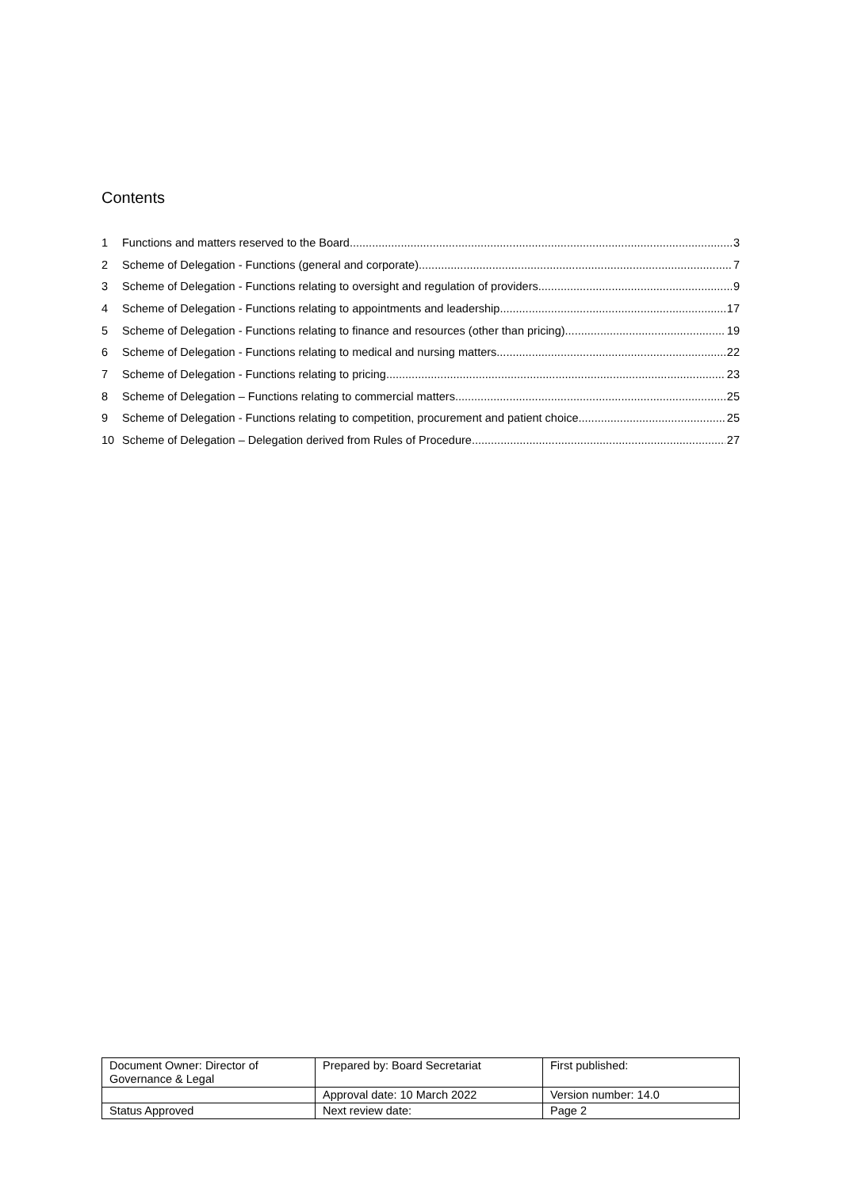Contents
1 Functions and matters reserved to the Board 3
2 Scheme of Delegation - Functions (general and corporate) 7
3 Scheme of Delegation - Functions relating to oversight and regulation of providers 9
4 Scheme of Delegation - Functions relating to appointments and leadership 17
5 Scheme of Delegation - Functions relating to finance and resources (other than pricing) 19
6 Scheme of Delegation - Functions relating to medical and nursing matters 22
7 Scheme of Delegation - Functions relating to pricing 23
8 Scheme of Delegation – Functions relating to commercial matters 25
9 Scheme of Delegation - Functions relating to competition, procurement and patient choice 25
10 Scheme of Delegation – Delegation derived from Rules of Procedure 27
| Document Owner: Director of Governance & Legal | Prepared by: Board Secretariat | First published: |
| | Approval date: 10 March 2022 | Version number: 14.0 |
| Status Approved | Next review date: | Page 2 |